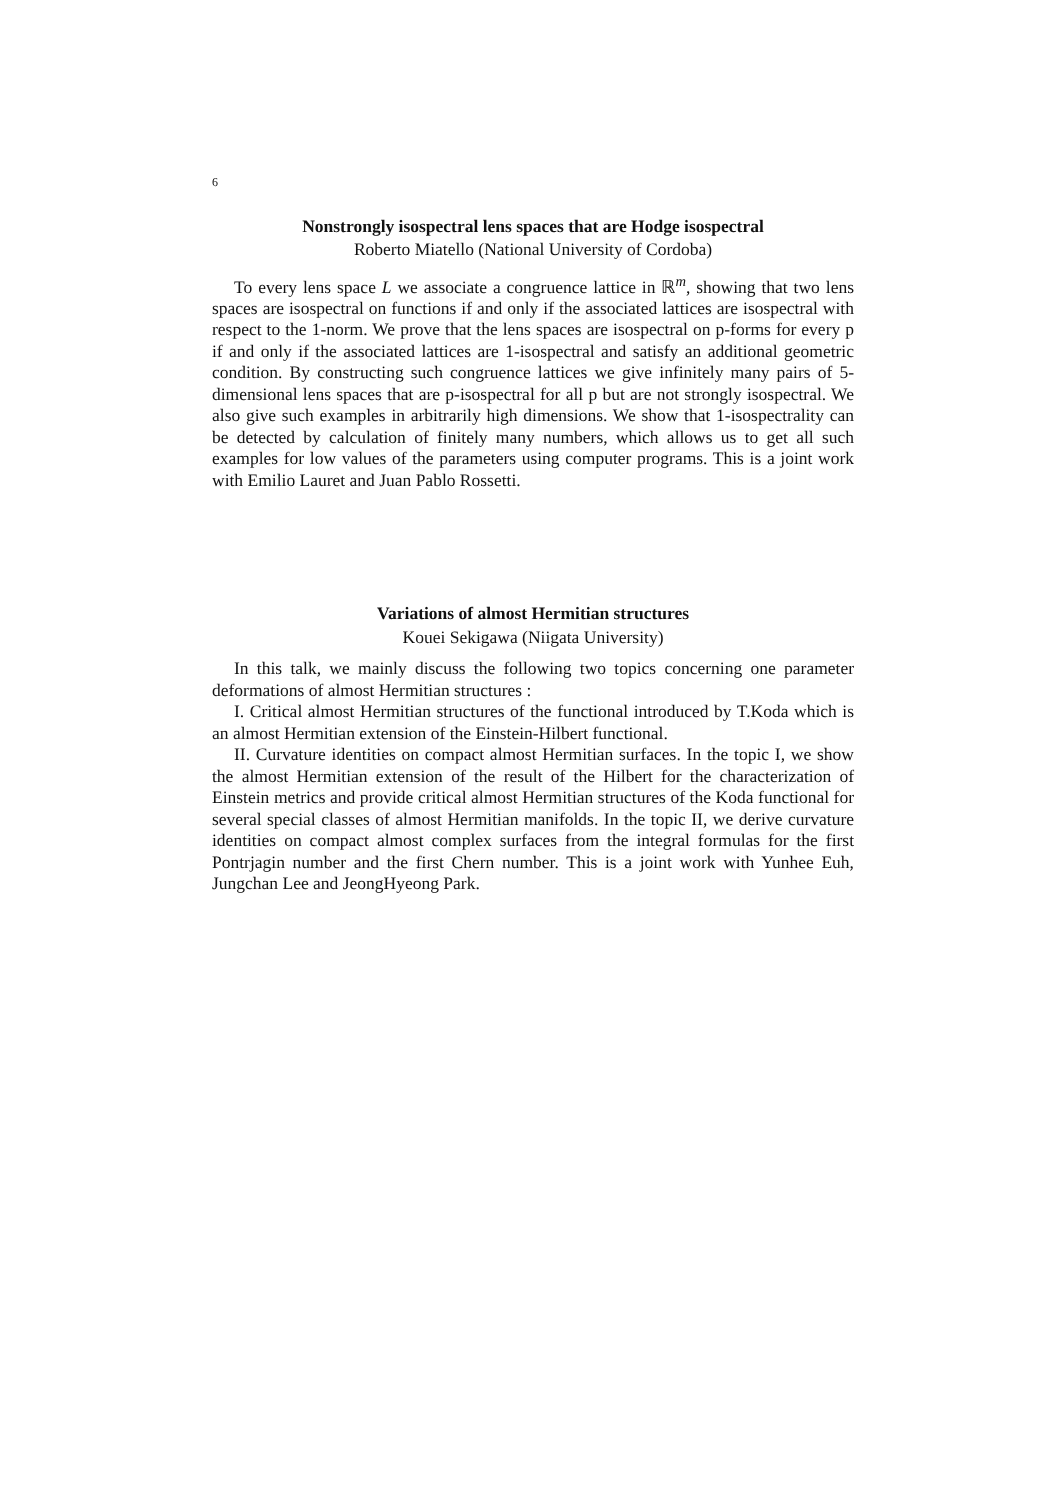6
Nonstrongly isospectral lens spaces that are Hodge isospectral
Roberto Miatello (National University of Cordoba)
To every lens space L we associate a congruence lattice in ℝ<sup>m</sup>, showing that two lens spaces are isospectral on functions if and only if the associated lattices are isospectral with respect to the 1-norm. We prove that the lens spaces are isospectral on p-forms for every p if and only if the associated lattices are 1-isospectral and satisfy an additional geometric condition. By constructing such congruence lattices we give infinitely many pairs of 5-dimensional lens spaces that are p-isospectral for all p but are not strongly isospectral. We also give such examples in arbitrarily high dimensions. We show that 1-isospectrality can be detected by calculation of finitely many numbers, which allows us to get all such examples for low values of the parameters using computer programs. This is a joint work with Emilio Lauret and Juan Pablo Rossetti.
Variations of almost Hermitian structures
Kouei Sekigawa (Niigata University)
In this talk, we mainly discuss the following two topics concerning one parameter deformations of almost Hermitian structures :
I. Critical almost Hermitian structures of the functional introduced by T.Koda which is an almost Hermitian extension of the Einstein-Hilbert functional.
II. Curvature identities on compact almost Hermitian surfaces. In the topic I, we show the almost Hermitian extension of the result of the Hilbert for the characterization of Einstein metrics and provide critical almost Hermitian structures of the Koda functional for several special classes of almost Hermitian manifolds. In the topic II, we derive curvature identities on compact almost complex surfaces from the integral formulas for the first Pontrjagin number and the first Chern number. This is a joint work with Yunhee Euh, Jungchan Lee and JeongHyeong Park.